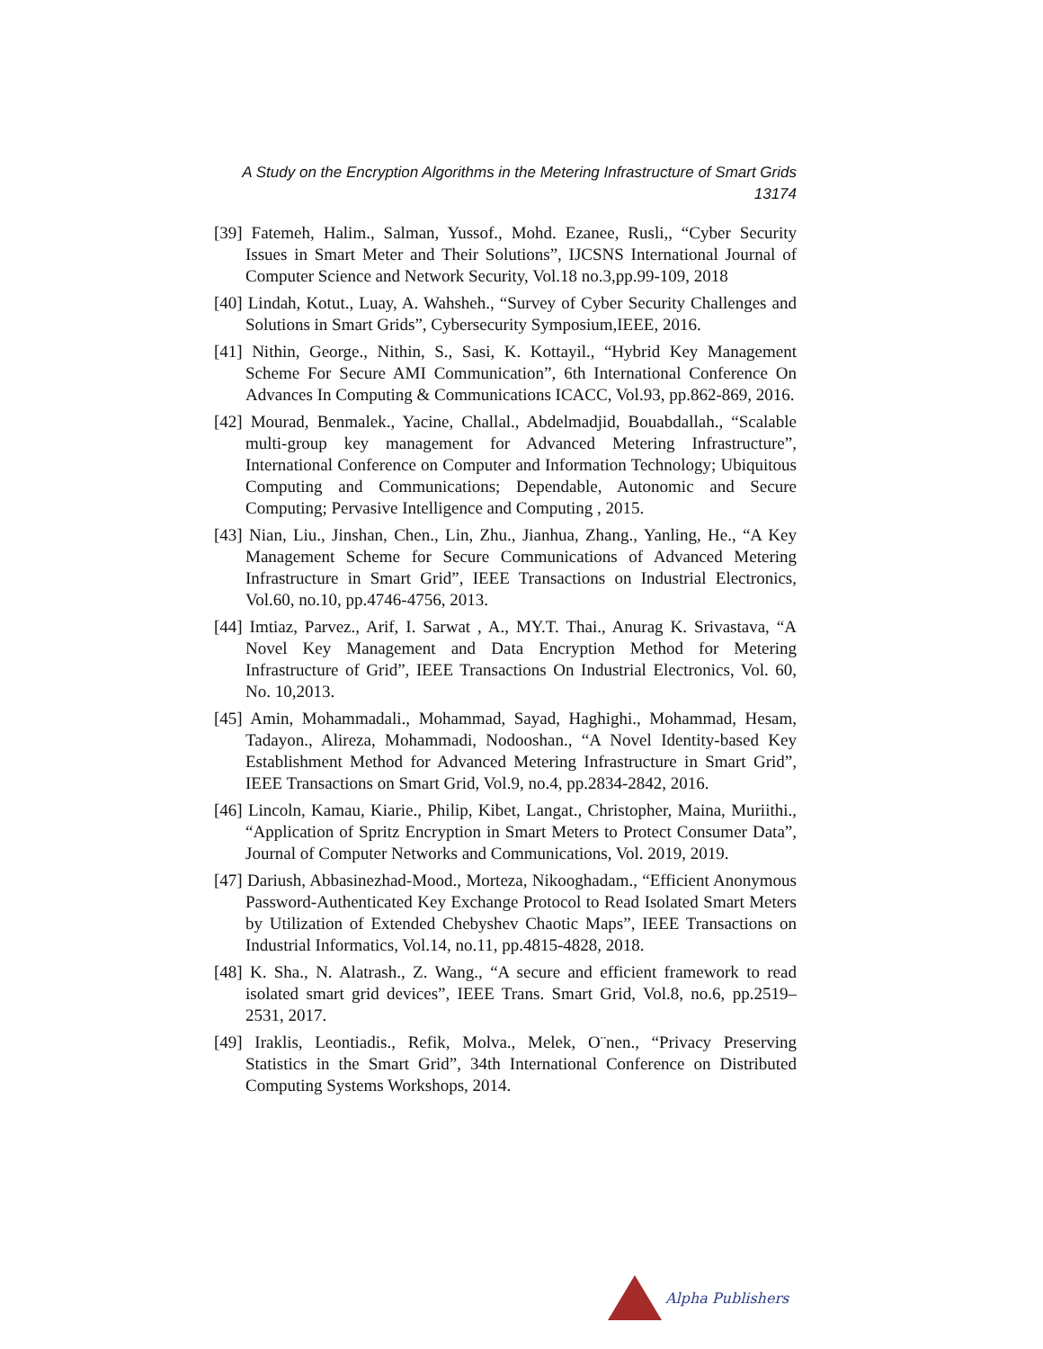A Study on the Encryption Algorithms in the Metering Infrastructure of Smart Grids
13174
[39] Fatemeh, Halim., Salman, Yussof., Mohd. Ezanee, Rusli,, “Cyber Security Issues in Smart Meter and Their Solutions”, IJCSNS International Journal of Computer Science and Network Security, Vol.18 no.3,pp.99-109, 2018
[40] Lindah, Kotut., Luay, A. Wahsheh., “Survey of Cyber Security Challenges and Solutions in Smart Grids”, Cybersecurity Symposium,IEEE, 2016.
[41] Nithin, George., Nithin, S., Sasi, K. Kottayil., “Hybrid Key Management Scheme For Secure AMI Communication”, 6th International Conference On Advances In Computing & Communications ICACC, Vol.93, pp.862-869, 2016.
[42] Mourad, Benmalek., Yacine, Challal., Abdelmadjid, Bouabdallah., “Scalable multi-group key management for Advanced Metering Infrastructure”, International Conference on Computer and Information Technology; Ubiquitous Computing and Communications; Dependable, Autonomic and Secure Computing; Pervasive Intelligence and Computing , 2015.
[43] Nian, Liu., Jinshan, Chen., Lin, Zhu., Jianhua, Zhang., Yanling, He., “A Key Management Scheme for Secure Communications of Advanced Metering Infrastructure in Smart Grid”, IEEE Transactions on Industrial Electronics, Vol.60, no.10, pp.4746-4756, 2013.
[44] Imtiaz, Parvez., Arif, I. Sarwat , A., MY.T. Thai., Anurag K. Srivastava, “A Novel Key Management and Data Encryption Method for Metering Infrastructure of Grid”, IEEE Transactions On Industrial Electronics, Vol. 60, No. 10,2013.
[45] Amin, Mohammadali., Mohammad, Sayad, Haghighi., Mohammad, Hesam, Tadayon., Alireza, Mohammadi, Nodooshan., “A Novel Identity-based Key Establishment Method for Advanced Metering Infrastructure in Smart Grid”, IEEE Transactions on Smart Grid, Vol.9, no.4, pp.2834-2842, 2016.
[46] Lincoln, Kamau, Kiarie., Philip, Kibet, Langat., Christopher, Maina, Muriithi., “Application of Spritz Encryption in Smart Meters to Protect Consumer Data”, Journal of Computer Networks and Communications, Vol. 2019, 2019.
[47] Dariush, Abbasinezhad-Mood., Morteza, Nikooghadam., “Efficient Anonymous Password-Authenticated Key Exchange Protocol to Read Isolated Smart Meters by Utilization of Extended Chebyshev Chaotic Maps”, IEEE Transactions on Industrial Informatics, Vol.14, no.11, pp.4815-4828, 2018.
[48] K. Sha., N. Alatrash., Z. Wang., “A secure and efficient framework to read isolated smart grid devices”, IEEE Trans. Smart Grid, Vol.8, no.6, pp.2519–2531, 2017.
[49] Iraklis, Leontiadis., Refik, Molva., Melek, O¨nen., “Privacy Preserving Statistics in the Smart Grid”, 34th International Conference on Distributed Computing Systems Workshops, 2014.
Alpha Publishers